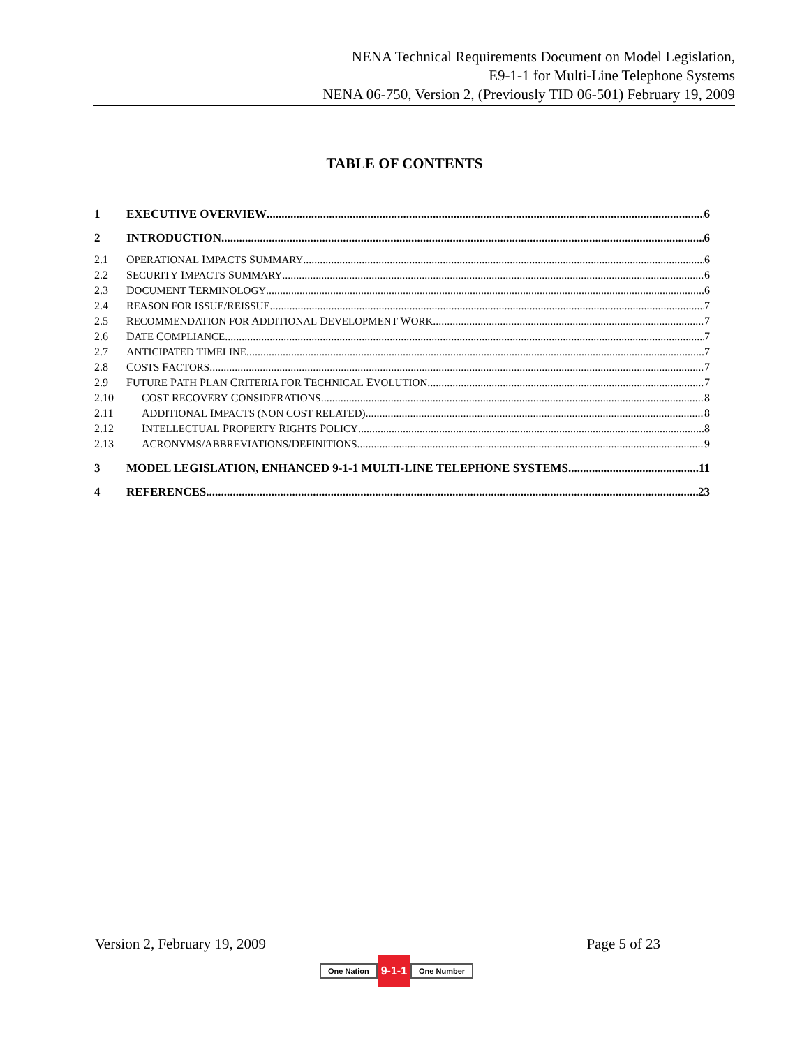NENA Technical Requirements Document on Model Legislation,
E9-1-1 for Multi-Line Telephone Systems
NENA 06-750, Version 2, (Previously TID 06-501) February 19, 2009
TABLE OF CONTENTS
1 EXECUTIVE OVERVIEW 6
2 INTRODUCTION 6
2.1 OPERATIONAL IMPACTS SUMMARY 6
2.2 SECURITY IMPACTS SUMMARY 6
2.3 DOCUMENT TERMINOLOGY 6
2.4 REASON FOR ISSUE/REISSUE 7
2.5 RECOMMENDATION FOR ADDITIONAL DEVELOPMENT WORK 7
2.6 DATE COMPLIANCE 7
2.7 ANTICIPATED TIMELINE 7
2.8 COSTS FACTORS 7
2.9 FUTURE PATH PLAN CRITERIA FOR TECHNICAL EVOLUTION 7
2.10 COST RECOVERY CONSIDERATIONS 8
2.11 ADDITIONAL IMPACTS (NON COST RELATED) 8
2.12 INTELLECTUAL PROPERTY RIGHTS POLICY 8
2.13 ACRONYMS/ABBREVIATIONS/DEFINITIONS 9
3 MODEL LEGISLATION, ENHANCED 9-1-1 MULTI-LINE TELEPHONE SYSTEMS 11
4 REFERENCES 23
Version 2, February 19, 2009 Page 5 of 23
One Nation 9-1-1 One Number